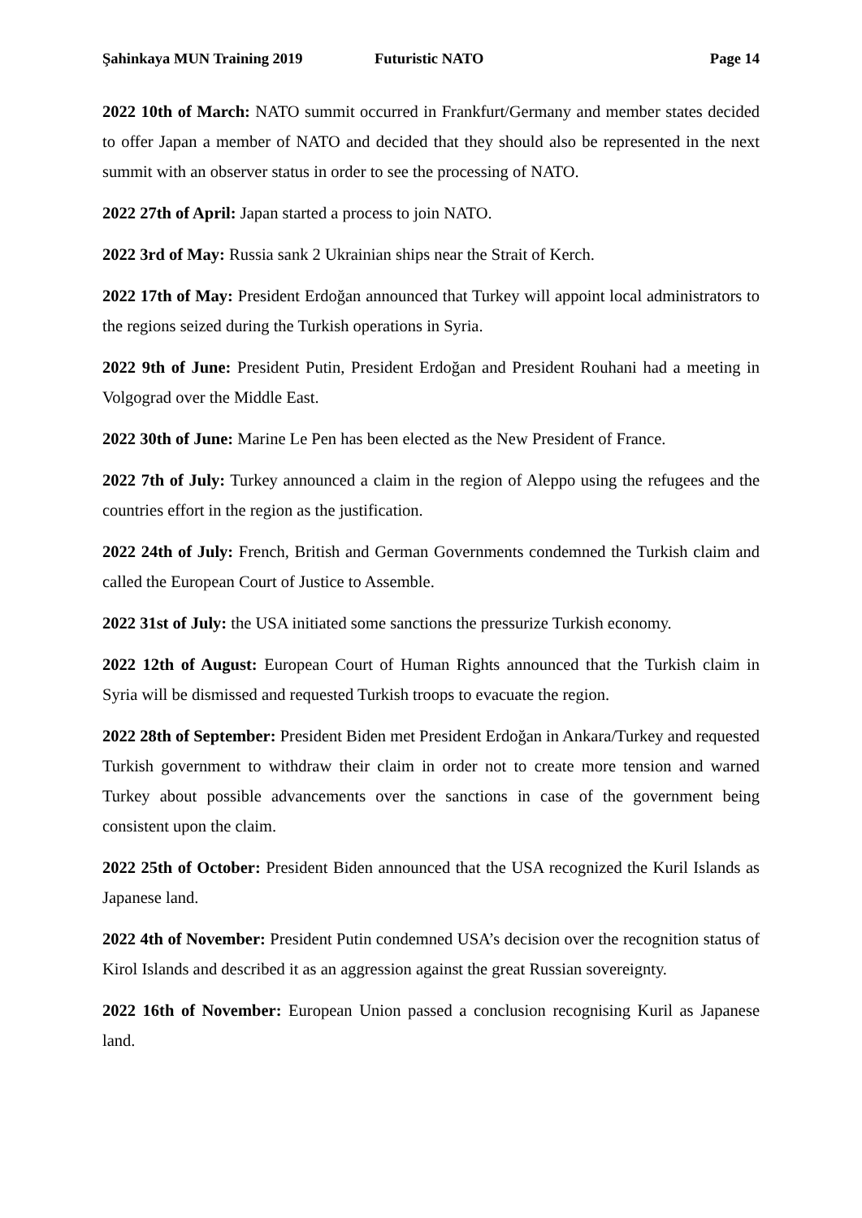Şahinkaya MUN Training 2019 Futuristic NATO Page 14
2022 10th of March: NATO summit occurred in Frankfurt/Germany and member states decided to offer Japan a member of NATO and decided that they should also be represented in the next summit with an observer status in order to see the processing of NATO.
2022 27th of April: Japan started a process to join NATO.
2022 3rd of May: Russia sank 2 Ukrainian ships near the Strait of Kerch.
2022 17th of May: President Erdoğan announced that Turkey will appoint local administrators to the regions seized during the Turkish operations in Syria.
2022 9th of June: President Putin, President Erdoğan and President Rouhani had a meeting in Volgograd over the Middle East.
2022 30th of June: Marine Le Pen has been elected as the New President of France.
2022 7th of July: Turkey announced a claim in the region of Aleppo using the refugees and the countries effort in the region as the justification.
2022 24th of July: French, British and German Governments condemned the Turkish claim and called the European Court of Justice to Assemble.
2022 31st of July: the USA initiated some sanctions the pressurize Turkish economy.
2022 12th of August: European Court of Human Rights announced that the Turkish claim in Syria will be dismissed and requested Turkish troops to evacuate the region.
2022 28th of September: President Biden met President Erdoğan in Ankara/Turkey and requested Turkish government to withdraw their claim in order not to create more tension and warned Turkey about possible advancements over the sanctions in case of the government being consistent upon the claim.
2022 25th of October: President Biden announced that the USA recognized the Kuril Islands as Japanese land.
2022 4th of November: President Putin condemned USA’s decision over the recognition status of Kirol Islands and described it as an aggression against the great Russian sovereignty.
2022 16th of November: European Union passed a conclusion recognising Kuril as Japanese land.